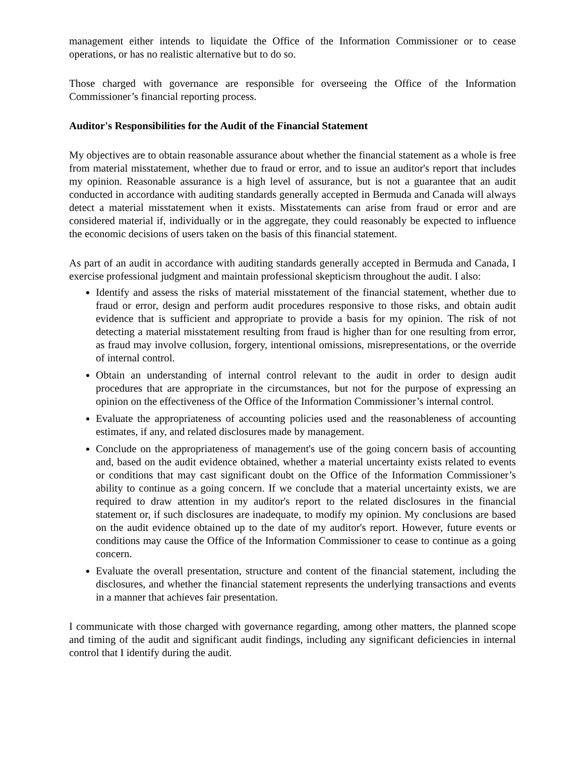management either intends to liquidate the Office of the Information Commissioner or to cease operations, or has no realistic alternative but to do so.
Those charged with governance are responsible for overseeing the Office of the Information Commissioner’s financial reporting process.
Auditor's Responsibilities for the Audit of the Financial Statement
My objectives are to obtain reasonable assurance about whether the financial statement as a whole is free from material misstatement, whether due to fraud or error, and to issue an auditor's report that includes my opinion. Reasonable assurance is a high level of assurance, but is not a guarantee that an audit conducted in accordance with auditing standards generally accepted in Bermuda and Canada will always detect a material misstatement when it exists. Misstatements can arise from fraud or error and are considered material if, individually or in the aggregate, they could reasonably be expected to influence the economic decisions of users taken on the basis of this financial statement.
As part of an audit in accordance with auditing standards generally accepted in Bermuda and Canada, I exercise professional judgment and maintain professional skepticism throughout the audit. I also:
Identify and assess the risks of material misstatement of the financial statement, whether due to fraud or error, design and perform audit procedures responsive to those risks, and obtain audit evidence that is sufficient and appropriate to provide a basis for my opinion. The risk of not detecting a material misstatement resulting from fraud is higher than for one resulting from error, as fraud may involve collusion, forgery, intentional omissions, misrepresentations, or the override of internal control.
Obtain an understanding of internal control relevant to the audit in order to design audit procedures that are appropriate in the circumstances, but not for the purpose of expressing an opinion on the effectiveness of the Office of the Information Commissioner’s internal control.
Evaluate the appropriateness of accounting policies used and the reasonableness of accounting estimates, if any, and related disclosures made by management.
Conclude on the appropriateness of management's use of the going concern basis of accounting and, based on the audit evidence obtained, whether a material uncertainty exists related to events or conditions that may cast significant doubt on the Office of the Information Commissioner’s ability to continue as a going concern. If we conclude that a material uncertainty exists, we are required to draw attention in my auditor's report to the related disclosures in the financial statement or, if such disclosures are inadequate, to modify my opinion. My conclusions are based on the audit evidence obtained up to the date of my auditor's report. However, future events or conditions may cause the Office of the Information Commissioner to cease to continue as a going concern.
Evaluate the overall presentation, structure and content of the financial statement, including the disclosures, and whether the financial statement represents the underlying transactions and events in a manner that achieves fair presentation.
I communicate with those charged with governance regarding, among other matters, the planned scope and timing of the audit and significant audit findings, including any significant deficiencies in internal control that I identify during the audit.